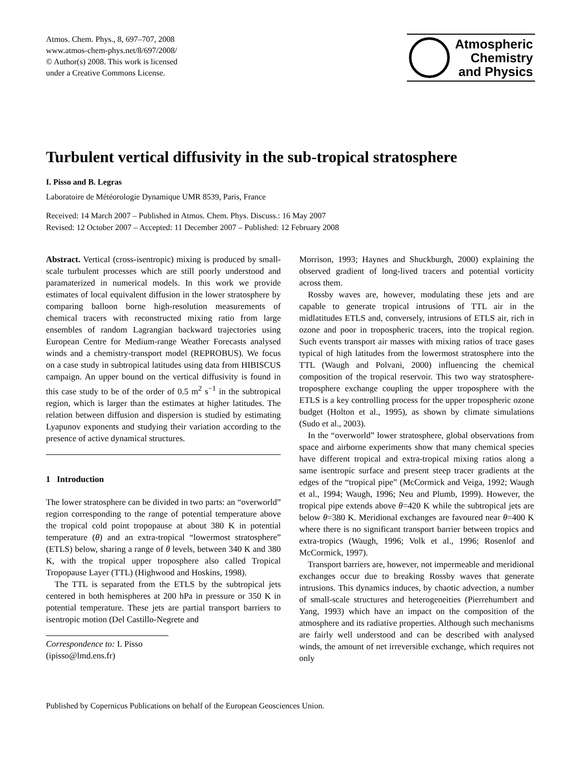Atmos. Chem. Phys., 8, 697–707, 2008
www.atmos-chem-phys.net/8/697/2008/
© Author(s) 2008. This work is licensed
under a Creative Commons License.
Atmospheric
Chemistry
and Physics
Turbulent vertical diffusivity in the sub-tropical stratosphere
I. Pisso and B. Legras
Laboratoire de Météorologie Dynamique UMR 8539, Paris, France
Received: 14 March 2007 – Published in Atmos. Chem. Phys. Discuss.: 16 May 2007
Revised: 12 October 2007 – Accepted: 11 December 2007 – Published: 12 February 2008
Abstract. Vertical (cross-isentropic) mixing is produced by small-scale turbulent processes which are still poorly understood and paramaterized in numerical models. In this work we provide estimates of local equivalent diffusion in the lower stratosphere by comparing balloon borne high-resolution measurements of chemical tracers with reconstructed mixing ratio from large ensembles of random Lagrangian backward trajectories using European Centre for Medium-range Weather Forecasts analysed winds and a chemistry-transport model (REPROBUS). We focus on a case study in subtropical latitudes using data from HIBISCUS campaign. An upper bound on the vertical diffusivity is found in this case study to be of the order of 0.5 m<sup>2</sup> s<sup>−1</sup> in the subtropical region, which is larger than the estimates at higher latitudes. The relation between diffusion and dispersion is studied by estimating Lyapunov exponents and studying their variation according to the presence of active dynamical structures.
1 Introduction
The lower stratosphere can be divided in two parts: an “overworld” region corresponding to the range of potential temperature above the tropical cold point tropopause at about 380 K in potential temperature (θ) and an extra-tropical “lowermost stratosphere” (ETLS) below, sharing a range of θ levels, between 340 K and 380 K, with the tropical upper troposphere also called Tropical Tropopause Layer (TTL) (Highwood and Hoskins, 1998).
The TTL is separated from the ETLS by the subtropical jets centered in both hemispheres at 200 hPa in pressure or 350 K in potential temperature. These jets are partial transport barriers to isentropic motion (Del Castillo-Negrete and
Correspondence to: I. Pisso
(ipisso@lmd.ens.fr)
Morrison, 1993; Haynes and Shuckburgh, 2000) explaining the observed gradient of long-lived tracers and potential vorticity across them.
Rossby waves are, however, modulating these jets and are capable to generate tropical intrusions of TTL air in the midlatitudes ETLS and, conversely, intrusions of ETLS air, rich in ozone and poor in tropospheric tracers, into the tropical region. Such events transport air masses with mixing ratios of trace gases typical of high latitudes from the lowermost stratosphere into the TTL (Waugh and Polvani, 2000) influencing the chemical composition of the tropical reservoir. This two way stratosphere-troposphere exchange coupling the upper troposphere with the ETLS is a key controlling process for the upper tropospheric ozone budget (Holton et al., 1995), as shown by climate simulations (Sudo et al., 2003).
In the “overworld” lower stratosphere, global observations from space and airborne experiments show that many chemical species have different tropical and extra-tropical mixing ratios along a same isentropic surface and present steep tracer gradients at the edges of the “tropical pipe” (McCormick and Veiga, 1992; Waugh et al., 1994; Waugh, 1996; Neu and Plumb, 1999). However, the tropical pipe extends above θ=420 K while the subtropical jets are below θ=380 K. Meridional exchanges are favoured near θ=400 K where there is no significant transport barrier between tropics and extra-tropics (Waugh, 1996; Volk et al., 1996; Rosenlof and McCormick, 1997).
Transport barriers are, however, not impermeable and meridional exchanges occur due to breaking Rossby waves that generate intrusions. This dynamics induces, by chaotic advection, a number of small-scale structures and heterogeneities (Pierrehumbert and Yang, 1993) which have an impact on the composition of the atmosphere and its radiative properties. Although such mechanisms are fairly well understood and can be described with analysed winds, the amount of net irreversible exchange, which requires not only
Published by Copernicus Publications on behalf of the European Geosciences Union.